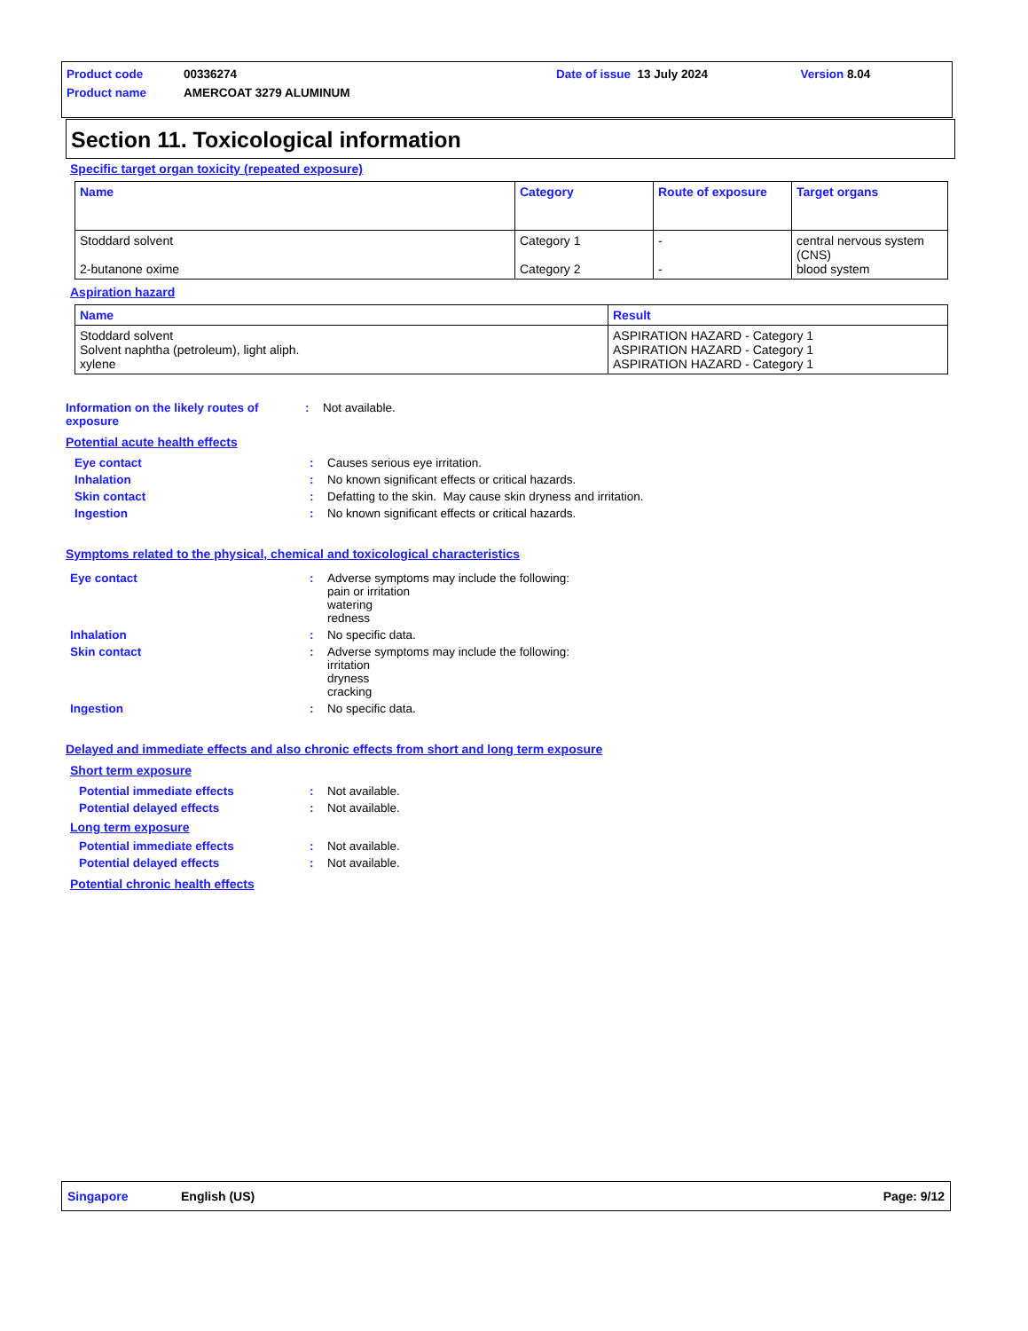Product code 00336274 Date of issue 13 July 2024 Version 8.04
Product name AMERCOAT 3279 ALUMINUM
Section 11. Toxicological information
Specific target organ toxicity (repeated exposure)
| Name | Category | Route of exposure | Target organs |
| --- | --- | --- | --- |
| Stoddard solvent 2-butanone oxime | Category 1 Category 2 | - - | central nervous system (CNS) blood system |
Aspiration hazard
| Name | Result |
| --- | --- |
| Stoddard solvent Solvent naphtha (petroleum), light aliph. xylene | ASPIRATION HAZARD - Category 1 ASPIRATION HAZARD - Category 1 ASPIRATION HAZARD - Category 1 |
Information on the likely routes of exposure: Not available.
Potential acute health effects
Eye contact: Causes serious eye irritation.
Inhalation: No known significant effects or critical hazards.
Skin contact: Defatting to the skin. May cause skin dryness and irritation.
Ingestion: No known significant effects or critical hazards.
Symptoms related to the physical, chemical and toxicological characteristics
Eye contact: Adverse symptoms may include the following:
pain or irritation
watering
redness
Inhalation: No specific data.
Skin contact: Adverse symptoms may include the following:
irritation
dryness
cracking
Ingestion: No specific data.
Delayed and immediate effects and also chronic effects from short and long term exposure
Short term exposure
Potential immediate effects: Not available.
Potential delayed effects: Not available.
Long term exposure
Potential immediate effects: Not available.
Potential delayed effects: Not available.
Potential chronic health effects
Singapore English (US) Page: 9/12